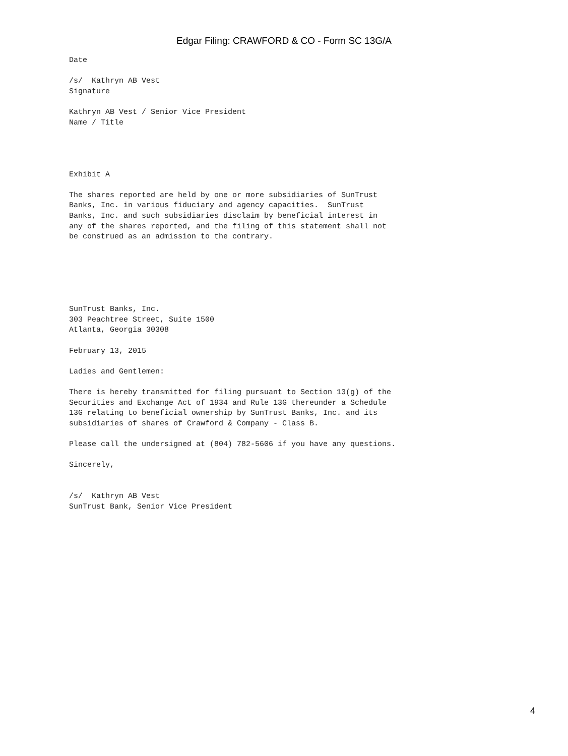Edgar Filing: CRAWFORD & CO - Form SC 13G/A
Date

/s/  Kathryn AB Vest
Signature

Kathryn AB Vest / Senior Vice President
Name / Title




Exhibit A

The shares reported are held by one or more subsidiaries of SunTrust
Banks, Inc. in various fiduciary and agency capacities.  SunTrust
Banks, Inc. and such subsidiaries disclaim by beneficial interest in
any of the shares reported, and the filing of this statement shall not
be construed as an admission to the contrary.






SunTrust Banks, Inc.
303 Peachtree Street, Suite 1500
Atlanta, Georgia 30308

February 13, 2015

Ladies and Gentlemen:

There is hereby transmitted for filing pursuant to Section 13(g) of the
Securities and Exchange Act of 1934 and Rule 13G thereunder a Schedule
13G relating to beneficial ownership by SunTrust Banks, Inc. and its
subsidiaries of shares of Crawford & Company - Class B.

Please call the undersigned at (804) 782-5606 if you have any questions.

Sincerely,


/s/  Kathryn AB Vest
SunTrust Bank, Senior Vice President
4